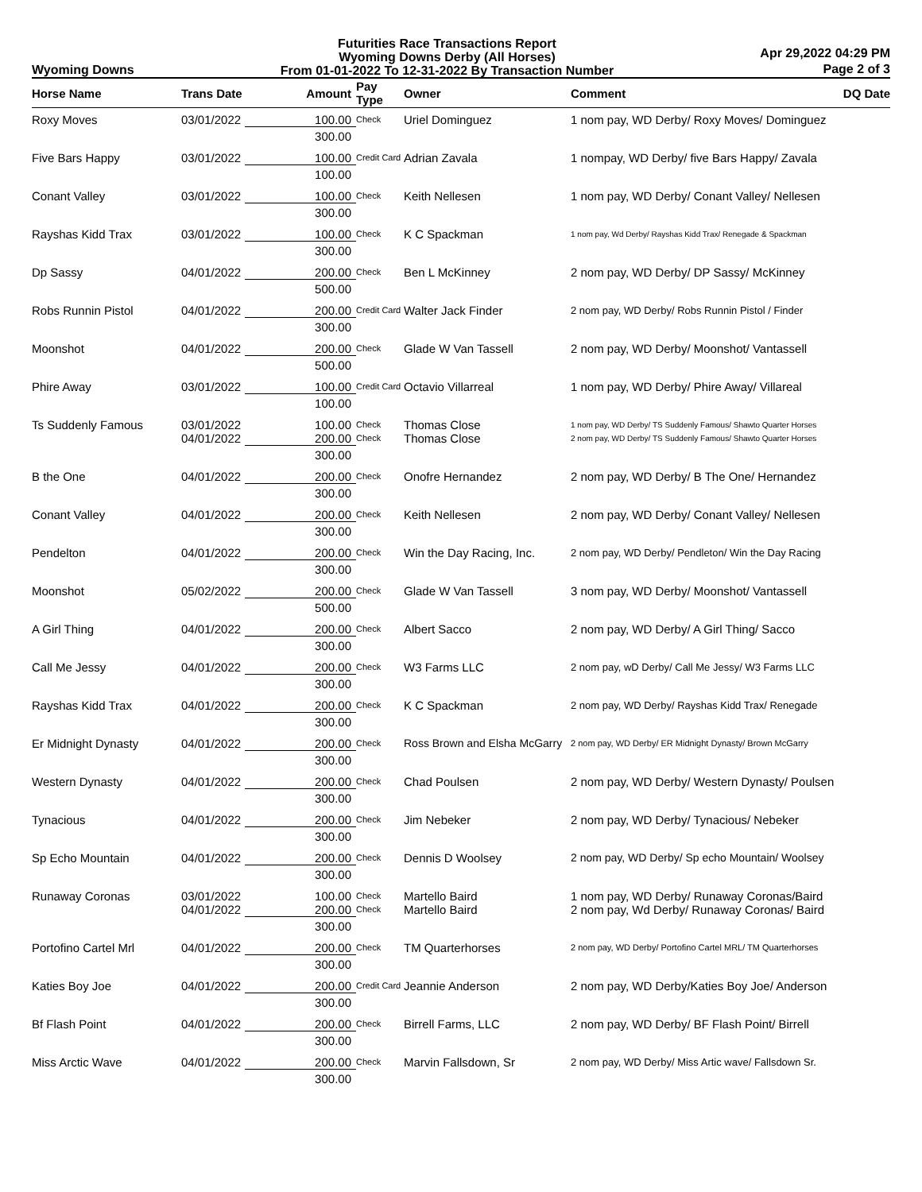Wyoming Downs
Futurities Race Transactions Report
Wyoming Downs Derby (All Horses)
From 01-01-2022 To 12-31-2022 By Transaction Number
Apr 29,2022 04:29 PM
Page 2 of 3
| Horse Name | Trans Date | Amount | Pay Type | Owner | Comment | DQ Date |
| --- | --- | --- | --- | --- | --- | --- |
| Roxy Moves | 03/01/2022 | 100.00 | Check | Uriel Dominguez | 1 nom pay, WD Derby/ Roxy Moves/ Dominguez | |
| | | 300.00 | | | | |
| Five Bars Happy | 03/01/2022 | 100.00 | Credit Card | Adrian Zavala | 1 nompay, WD Derby/ five Bars Happy/ Zavala | |
| | | 100.00 | | | | |
| Conant Valley | 03/01/2022 | 100.00 | Check | Keith Nellesen | 1 nom pay, WD Derby/ Conant Valley/ Nellesen | |
| | | 300.00 | | | | |
| Rayshas Kidd Trax | 03/01/2022 | 100.00 | Check | K C Spackman | 1 nom pay, Wd Derby/ Rayshas Kidd Trax/ Renegade & Spackman | |
| | | 300.00 | | | | |
| Dp Sassy | 04/01/2022 | 200.00 | Check | Ben L McKinney | 2 nom pay, WD Derby/ DP Sassy/ McKinney | |
| | | 500.00 | | | | |
| Robs Runnin Pistol | 04/01/2022 | 200.00 | Credit Card | Walter Jack Finder | 2 nom pay, WD Derby/ Robs Runnin Pistol / Finder | |
| | | 300.00 | | | | |
| Moonshot | 04/01/2022 | 200.00 | Check | Glade W Van Tassell | 2 nom pay, WD Derby/ Moonshot/ Vantassell | |
| | | 500.00 | | | | |
| Phire Away | 03/01/2022 | 100.00 | Credit Card | Octavio Villarreal | 1 nom pay, WD Derby/ Phire Away/ Villareal | |
| | | 100.00 | | | | |
| Ts Suddenly Famous | 03/01/2022 | 100.00 | Check | Thomas Close | 1 nom pay, WD Derby/ TS Suddenly Famous/ Shawto Quarter Horses | |
| | 04/01/2022 | 200.00 | Check | Thomas Close | 2 nom pay, WD Derby/ TS Suddenly Famous/ Shawto Quarter Horses | |
| | | 300.00 | | | | |
| B the One | 04/01/2022 | 200.00 | Check | Onofre Hernandez | 2 nom pay, WD Derby/ B The One/ Hernandez | |
| | | 300.00 | | | | |
| Conant Valley | 04/01/2022 | 200.00 | Check | Keith Nellesen | 2 nom pay, WD Derby/ Conant Valley/ Nellesen | |
| | | 300.00 | | | | |
| Pendelton | 04/01/2022 | 200.00 | Check | Win the Day Racing, Inc. | 2 nom pay, WD Derby/ Pendleton/ Win the Day Racing | |
| | | 300.00 | | | | |
| Moonshot | 05/02/2022 | 200.00 | Check | Glade W Van Tassell | 3 nom pay, WD Derby/ Moonshot/ Vantassell | |
| | | 500.00 | | | | |
| A Girl Thing | 04/01/2022 | 200.00 | Check | Albert Sacco | 2 nom pay, WD Derby/ A Girl Thing/ Sacco | |
| | | 300.00 | | | | |
| Call Me Jessy | 04/01/2022 | 200.00 | Check | W3 Farms LLC | 2 nom pay, wD Derby/ Call Me Jessy/ W3 Farms LLC | |
| | | 300.00 | | | | |
| Rayshas Kidd Trax | 04/01/2022 | 200.00 | Check | K C Spackman | 2 nom pay, WD Derby/ Rayshas Kidd Trax/ Renegade | |
| | | 300.00 | | | | |
| Er Midnight Dynasty | 04/01/2022 | 200.00 | Check | Ross Brown and Elsha McGarry | 2 nom pay, WD Derby/ ER Midnight Dynasty/ Brown McGarry | |
| | | 300.00 | | | | |
| Western Dynasty | 04/01/2022 | 200.00 | Check | Chad Poulsen | 2 nom pay, WD Derby/ Western Dynasty/ Poulsen | |
| | | 300.00 | | | | |
| Tynacious | 04/01/2022 | 200.00 | Check | Jim Nebeker | 2 nom pay, WD Derby/ Tynacious/ Nebeker | |
| | | 300.00 | | | | |
| Sp Echo Mountain | 04/01/2022 | 200.00 | Check | Dennis D Woolsey | 2 nom pay, WD Derby/ Sp echo Mountain/ Woolsey | |
| | | 300.00 | | | | |
| Runaway Coronas | 03/01/2022 | 100.00 | Check | Martello Baird | 1 nom pay, WD Derby/ Runaway Coronas/Baird | |
| | 04/01/2022 | 200.00 | Check | Martello Baird | 2 nom pay, Wd Derby/ Runaway Coronas/ Baird | |
| | | 300.00 | | | | |
| Portofino Cartel Mrl | 04/01/2022 | 200.00 | Check | TM Quarterhorses | 2 nom pay, WD Derby/ Portofino Cartel MRL/ TM Quarterhorses | |
| | | 300.00 | | | | |
| Katies Boy Joe | 04/01/2022 | 200.00 | Credit Card | Jeannie Anderson | 2 nom pay, WD Derby/Katies Boy Joe/ Anderson | |
| | | 300.00 | | | | |
| Bf Flash Point | 04/01/2022 | 200.00 | Check | Birrell Farms, LLC | 2 nom pay, WD Derby/ BF Flash Point/ Birrell | |
| | | 300.00 | | | | |
| Miss Arctic Wave | 04/01/2022 | 200.00 | Check | Marvin Fallsdown, Sr | 2 nom pay, WD Derby/ Miss Artic wave/ Fallsdown Sr. | |
| | | 300.00 | | | | |